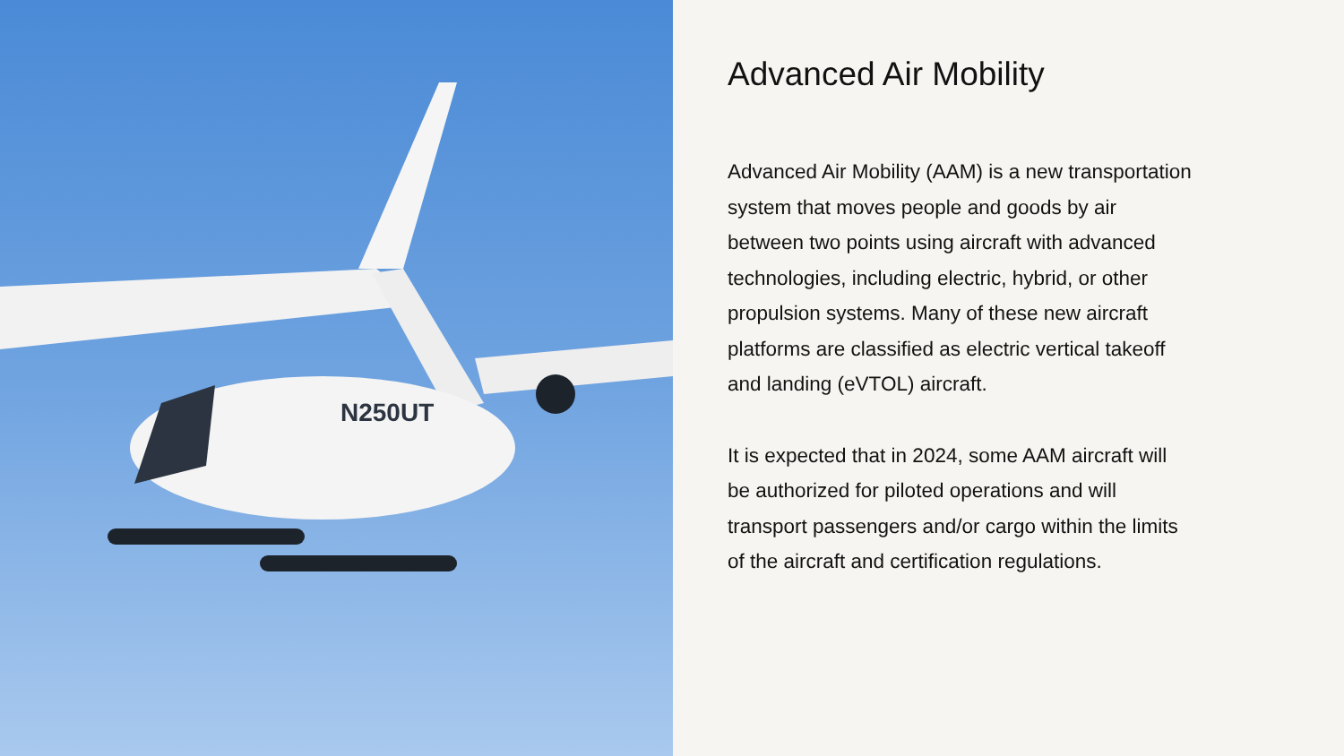N250UT
Advanced Air Mobility
Advanced Air Mobility (AAM) is a new transportation system that moves people and goods by air between two points using aircraft with advanced technologies, including electric, hybrid, or other propulsion systems. Many of these new aircraft platforms are classified as electric vertical takeoff and landing (eVTOL) aircraft.
It is expected that in 2024, some AAM aircraft will be authorized for piloted operations and will transport passengers and/or cargo within the limits of the aircraft and certification regulations.